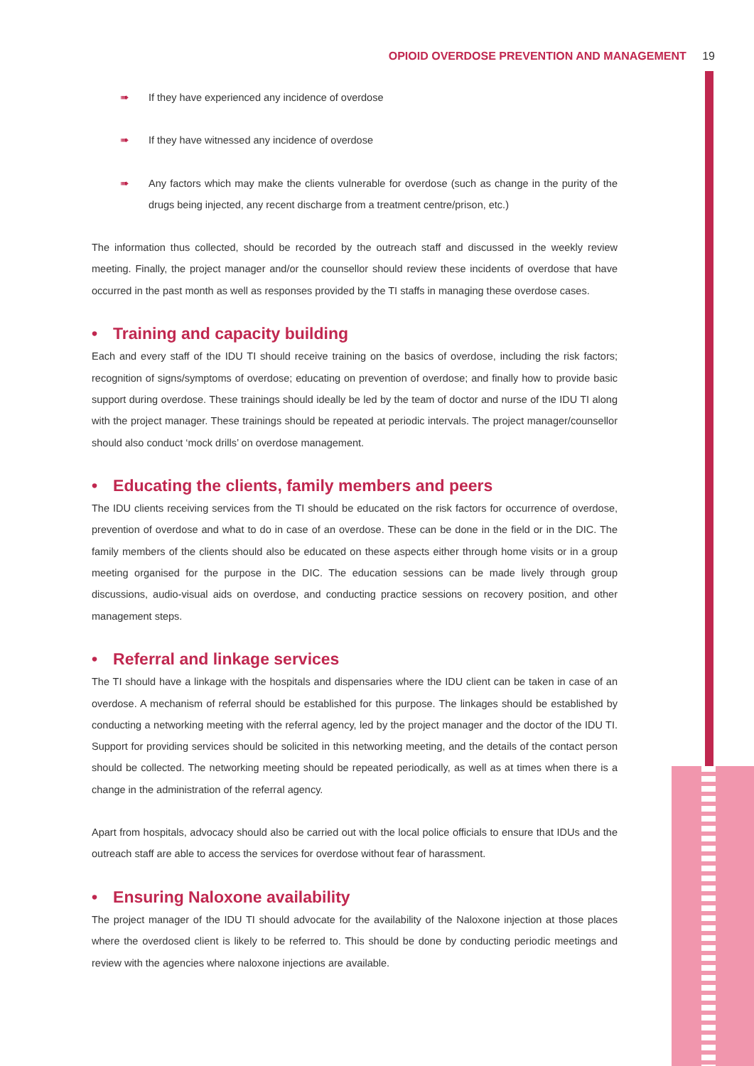OPIOID OVERDOSE PREVENTION AND MANAGEMENT 19
➠ If they have experienced any incidence of overdose
➠ If they have witnessed any incidence of overdose
➠ Any factors which may make the clients vulnerable for overdose (such as change in the purity of the drugs being injected, any recent discharge from a treatment centre/prison, etc.)
The information thus collected, should be recorded by the outreach staff and discussed in the weekly review meeting. Finally, the project manager and/or the counsellor should review these incidents of overdose that have occurred in the past month as well as responses provided by the TI staffs in managing these overdose cases.
• Training and capacity building
Each and every staff of the IDU TI should receive training on the basics of overdose, including the risk factors; recognition of signs/symptoms of overdose; educating on prevention of overdose; and finally how to provide basic support during overdose. These trainings should ideally be led by the team of doctor and nurse of the IDU TI along with the project manager. These trainings should be repeated at periodic intervals. The project manager/counsellor should also conduct ‘mock drills’ on overdose management.
• Educating the clients, family members and peers
The IDU clients receiving services from the TI should be educated on the risk factors for occurrence of overdose, prevention of overdose and what to do in case of an overdose. These can be done in the field or in the DIC. The family members of the clients should also be educated on these aspects either through home visits or in a group meeting organised for the purpose in the DIC. The education sessions can be made lively through group discussions, audio-visual aids on overdose, and conducting practice sessions on recovery position, and other management steps.
• Referral and linkage services
The TI should have a linkage with the hospitals and dispensaries where the IDU client can be taken in case of an overdose. A mechanism of referral should be established for this purpose. The linkages should be established by conducting a networking meeting with the referral agency, led by the project manager and the doctor of the IDU TI. Support for providing services should be solicited in this networking meeting, and the details of the contact person should be collected. The networking meeting should be repeated periodically, as well as at times when there is a change in the administration of the referral agency.
Apart from hospitals, advocacy should also be carried out with the local police officials to ensure that IDUs and the outreach staff are able to access the services for overdose without fear of harassment.
• Ensuring Naloxone availability
The project manager of the IDU TI should advocate for the availability of the Naloxone injection at those places where the overdosed client is likely to be referred to. This should be done by conducting periodic meetings and review with the agencies where naloxone injections are available.